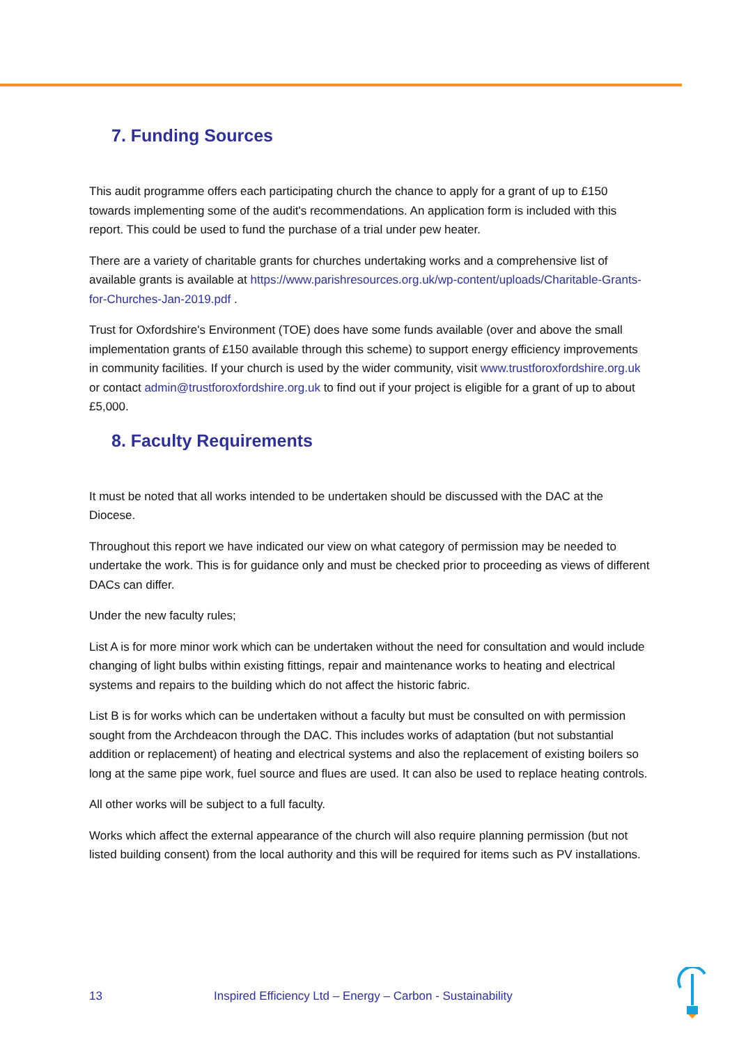7. Funding Sources
This audit programme offers each participating church the chance to apply for a grant of up to £150 towards implementing some of the audit's recommendations. An application form is included with this report. This could be used to fund the purchase of a trial under pew heater.
There are a variety of charitable grants for churches undertaking works and a comprehensive list of available grants is available at https://www.parishresources.org.uk/wp-content/uploads/Charitable-Grants-for-Churches-Jan-2019.pdf .
Trust for Oxfordshire's Environment (TOE) does have some funds available (over and above the small implementation grants of £150 available through this scheme) to support energy efficiency improvements in community facilities. If your church is used by the wider community, visit www.trustforoxfordshire.org.uk or contact admin@trustforoxfordshire.org.uk to find out if your project is eligible for a grant of up to about £5,000.
8. Faculty Requirements
It must be noted that all works intended to be undertaken should be discussed with the DAC at the Diocese.
Throughout this report we have indicated our view on what category of permission may be needed to undertake the work. This is for guidance only and must be checked prior to proceeding as views of different DACs can differ.
Under the new faculty rules;
List A is for more minor work which can be undertaken without the need for consultation and would include changing of light bulbs within existing fittings, repair and maintenance works to heating and electrical systems and repairs to the building which do not affect the historic fabric.
List B is for works which can be undertaken without a faculty but must be consulted on with permission sought from the Archdeacon through the DAC. This includes works of adaptation (but not substantial addition or replacement) of heating and electrical systems and also the replacement of existing boilers so long at the same pipe work, fuel source and flues are used. It can also be used to replace heating controls.
All other works will be subject to a full faculty.
Works which affect the external appearance of the church will also require planning permission (but not listed building consent) from the local authority and this will be required for items such as PV installations.
13 Inspired Efficiency Ltd – Energy – Carbon - Sustainability